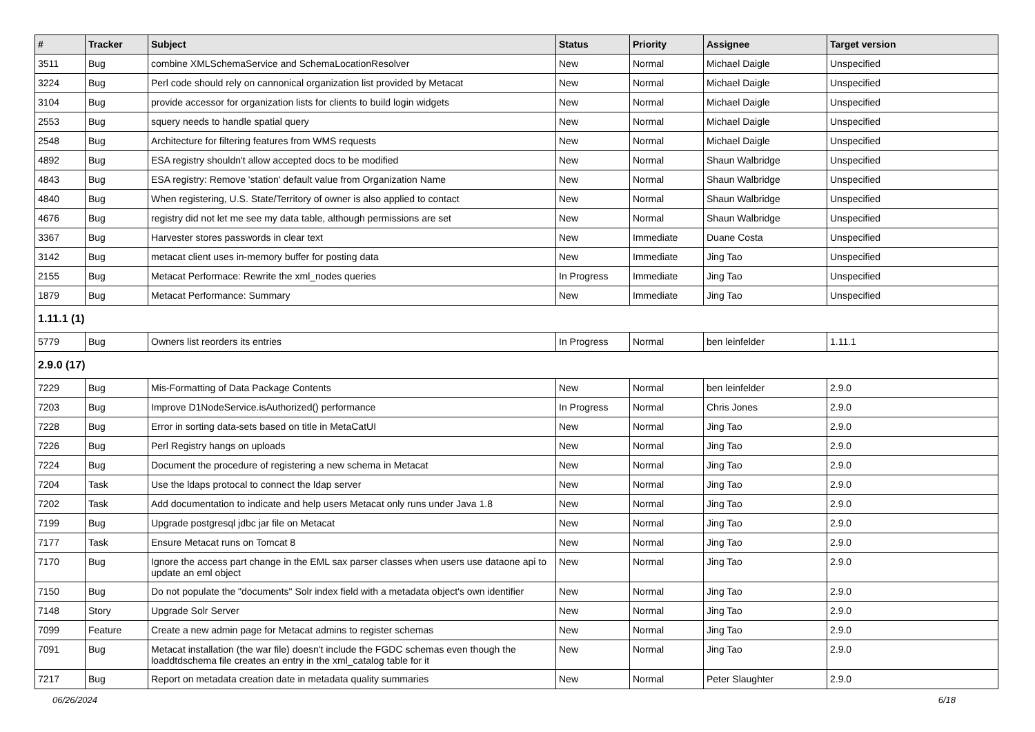| # | Tracker | Subject | Status | Priority | Assignee | Target version |
| --- | --- | --- | --- | --- | --- | --- |
| 3511 | Bug | combine XMLSchemaService and SchemaLocationResolver | New | Normal | Michael Daigle | Unspecified |
| 3224 | Bug | Perl code should rely on cannonical organization list provided by Metacat | New | Normal | Michael Daigle | Unspecified |
| 3104 | Bug | provide accessor for organization lists for clients to build login widgets | New | Normal | Michael Daigle | Unspecified |
| 2553 | Bug | squery needs to handle spatial query | New | Normal | Michael Daigle | Unspecified |
| 2548 | Bug | Architecture for filtering features from WMS requests | New | Normal | Michael Daigle | Unspecified |
| 4892 | Bug | ESA registry shouldn't allow accepted docs to be modified | New | Normal | Shaun Walbridge | Unspecified |
| 4843 | Bug | ESA registry: Remove 'station' default value from Organization Name | New | Normal | Shaun Walbridge | Unspecified |
| 4840 | Bug | When registering, U.S. State/Territory of owner is also applied to contact | New | Normal | Shaun Walbridge | Unspecified |
| 4676 | Bug | registry did not let me see my data table, although permissions are set | New | Normal | Shaun Walbridge | Unspecified |
| 3367 | Bug | Harvester stores passwords in clear text | New | Immediate | Duane Costa | Unspecified |
| 3142 | Bug | metacat client uses in-memory buffer for posting data | New | Immediate | Jing Tao | Unspecified |
| 2155 | Bug | Metacat Performace: Rewrite the xml_nodes queries | In Progress | Immediate | Jing Tao | Unspecified |
| 1879 | Bug | Metacat Performance: Summary | New | Immediate | Jing Tao | Unspecified |
| 1.11.1 (1) | | | | | | |
| 5779 | Bug | Owners list reorders its entries | In Progress | Normal | ben leinfelder | 1.11.1 |
| 2.9.0 (17) | | | | | | |
| 7229 | Bug | Mis-Formatting of Data Package Contents | New | Normal | ben leinfelder | 2.9.0 |
| 7203 | Bug | Improve D1NodeService.isAuthorized() performance | In Progress | Normal | Chris Jones | 2.9.0 |
| 7228 | Bug | Error in sorting data-sets based on title in MetaCatUI | New | Normal | Jing Tao | 2.9.0 |
| 7226 | Bug | Perl Registry hangs on uploads | New | Normal | Jing Tao | 2.9.0 |
| 7224 | Bug | Document the procedure of registering a new schema in Metacat | New | Normal | Jing Tao | 2.9.0 |
| 7204 | Task | Use the ldaps protocal to connect the ldap server | New | Normal | Jing Tao | 2.9.0 |
| 7202 | Task | Add documentation to indicate and help users Metacat only runs under Java 1.8 | New | Normal | Jing Tao | 2.9.0 |
| 7199 | Bug | Upgrade postgresql jdbc jar file on Metacat | New | Normal | Jing Tao | 2.9.0 |
| 7177 | Task | Ensure Metacat runs on Tomcat 8 | New | Normal | Jing Tao | 2.9.0 |
| 7170 | Bug | Ignore the access part change in the EML sax parser classes when users use dataone api to update an eml object | New | Normal | Jing Tao | 2.9.0 |
| 7150 | Bug | Do not populate the "documents" Solr index field with a metadata object's own identifier | New | Normal | Jing Tao | 2.9.0 |
| 7148 | Story | Upgrade Solr Server | New | Normal | Jing Tao | 2.9.0 |
| 7099 | Feature | Create a new admin page for Metacat admins to register schemas | New | Normal | Jing Tao | 2.9.0 |
| 7091 | Bug | Metacat installation (the war file) doesn't include the FGDC schemas even though the loaddtdschema file creates an entry in the xml_catalog table for it | New | Normal | Jing Tao | 2.9.0 |
| 7217 | Bug | Report on metadata creation date in metadata quality summaries | New | Normal | Peter Slaughter | 2.9.0 |
06/26/2024 6/18